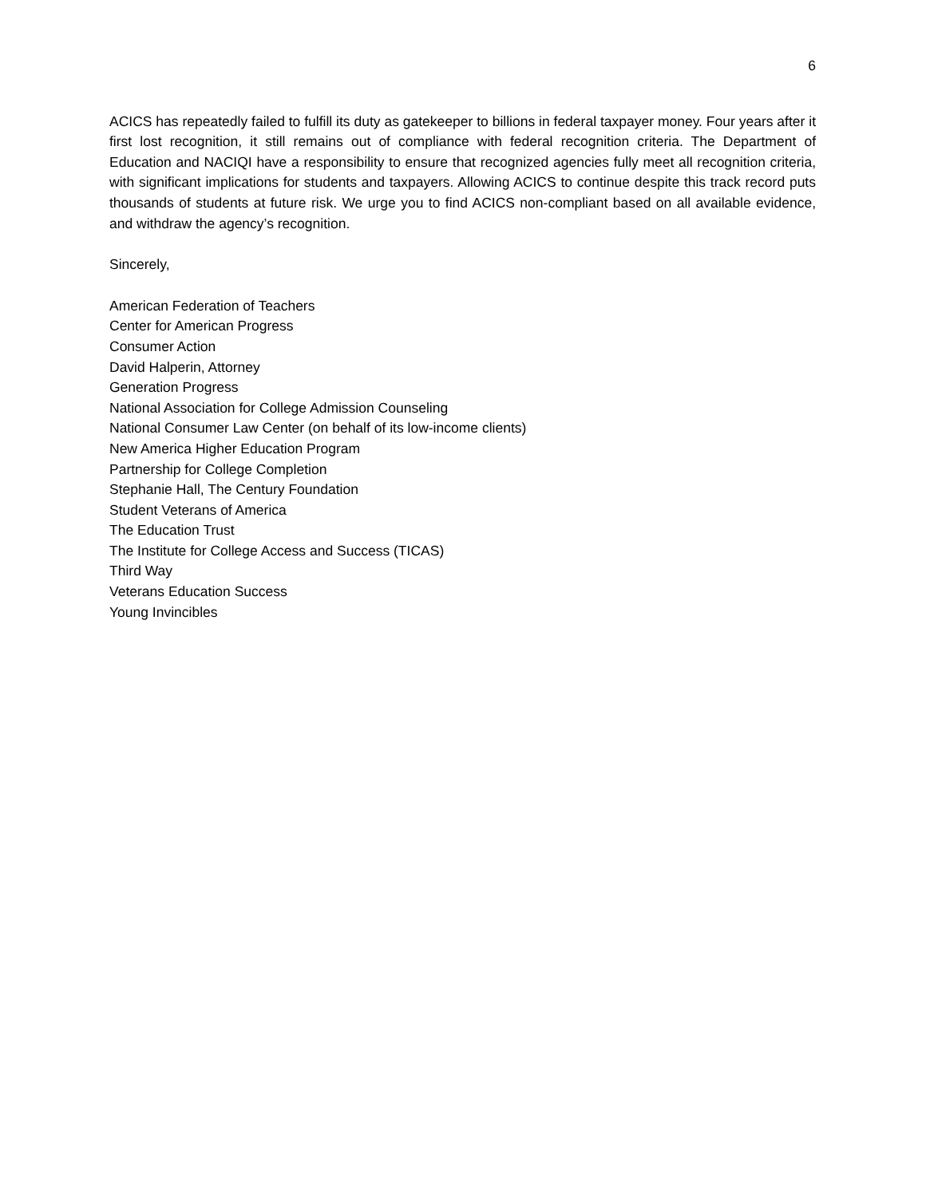6
ACICS has repeatedly failed to fulfill its duty as gatekeeper to billions in federal taxpayer money. Four years after it first lost recognition, it still remains out of compliance with federal recognition criteria. The Department of Education and NACIQI have a responsibility to ensure that recognized agencies fully meet all recognition criteria, with significant implications for students and taxpayers. Allowing ACICS to continue despite this track record puts thousands of students at future risk. We urge you to find ACICS non-compliant based on all available evidence, and withdraw the agency’s recognition.
Sincerely,
American Federation of Teachers
Center for American Progress
Consumer Action
David Halperin, Attorney
Generation Progress
National Association for College Admission Counseling
National Consumer Law Center (on behalf of its low-income clients)
New America Higher Education Program
Partnership for College Completion
Stephanie Hall, The Century Foundation
Student Veterans of America
The Education Trust
The Institute for College Access and Success (TICAS)
Third Way
Veterans Education Success
Young Invincibles